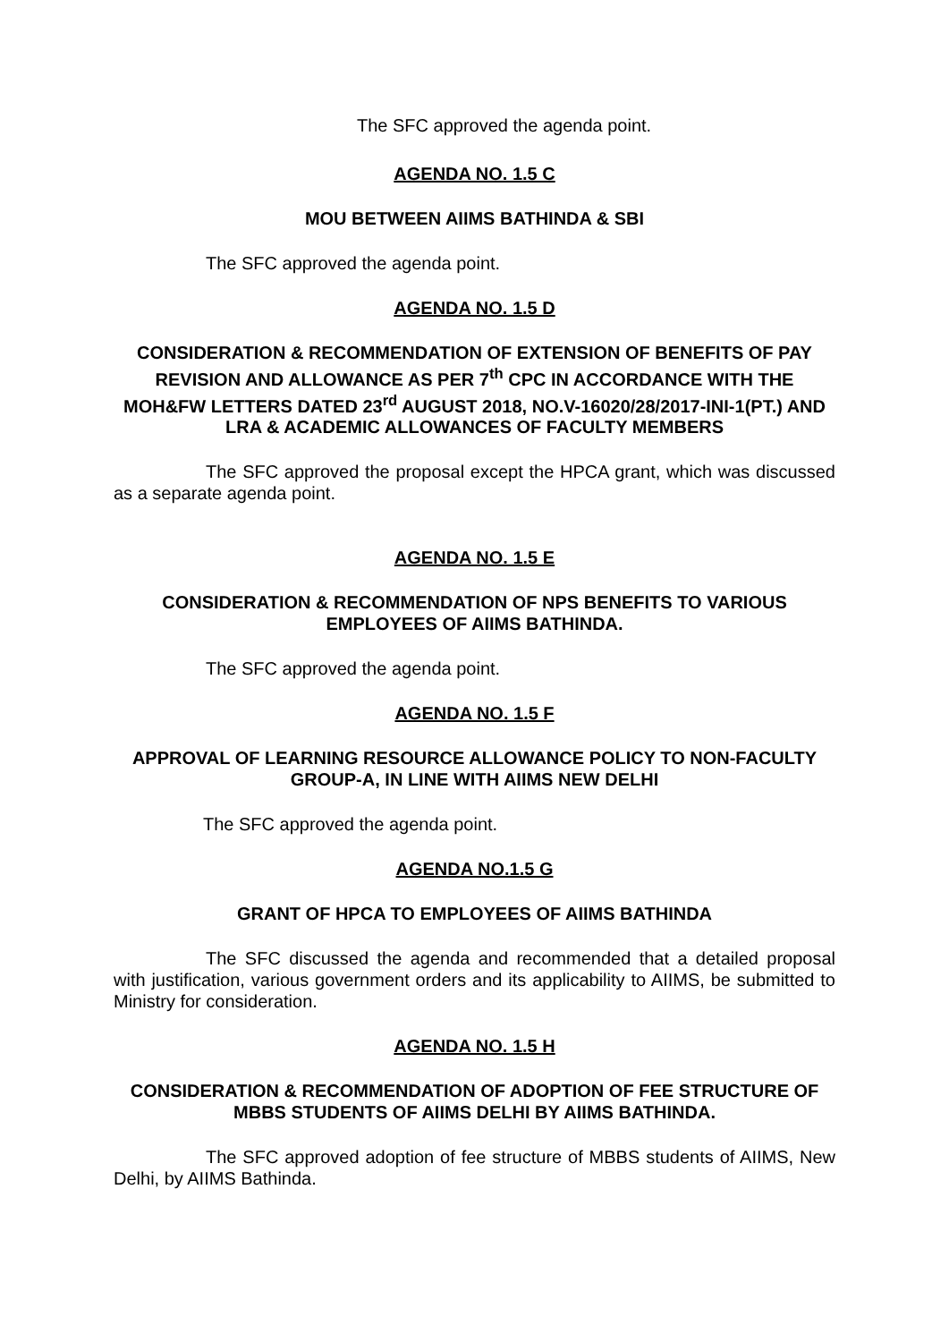The SFC approved the agenda point.
AGENDA NO. 1.5 C
MOU BETWEEN AIIMS BATHINDA & SBI
The SFC approved the agenda point.
AGENDA NO. 1.5 D
CONSIDERATION & RECOMMENDATION OF EXTENSION OF BENEFITS OF PAY REVISION AND ALLOWANCE AS PER 7<sup>th</sup> CPC IN ACCORDANCE WITH THE MOH&FW LETTERS DATED 23<sup>rd</sup> AUGUST 2018, NO.V-16020/28/2017-INI-1(PT.) AND LRA & ACADEMIC ALLOWANCES OF FACULTY MEMBERS
The SFC approved the proposal except the HPCA grant, which was discussed as a separate agenda point.
AGENDA NO. 1.5 E
CONSIDERATION & RECOMMENDATION OF NPS BENEFITS TO VARIOUS EMPLOYEES OF AIIMS BATHINDA.
The SFC approved the agenda point.
AGENDA NO. 1.5 F
APPROVAL OF LEARNING RESOURCE ALLOWANCE POLICY TO NON-FACULTY GROUP-A, IN LINE WITH AIIMS NEW DELHI
The SFC approved the agenda point.
AGENDA NO.1.5 G
GRANT OF HPCA TO EMPLOYEES OF AIIMS BATHINDA
The SFC discussed the agenda and recommended that a detailed proposal with justification, various government orders and its applicability to AIIMS, be submitted to Ministry for consideration.
AGENDA NO. 1.5 H
CONSIDERATION & RECOMMENDATION OF ADOPTION OF FEE STRUCTURE OF MBBS STUDENTS OF AIIMS DELHI BY AIIMS BATHINDA.
The SFC approved adoption of fee structure of MBBS students of AIIMS, New Delhi, by AIIMS Bathinda.